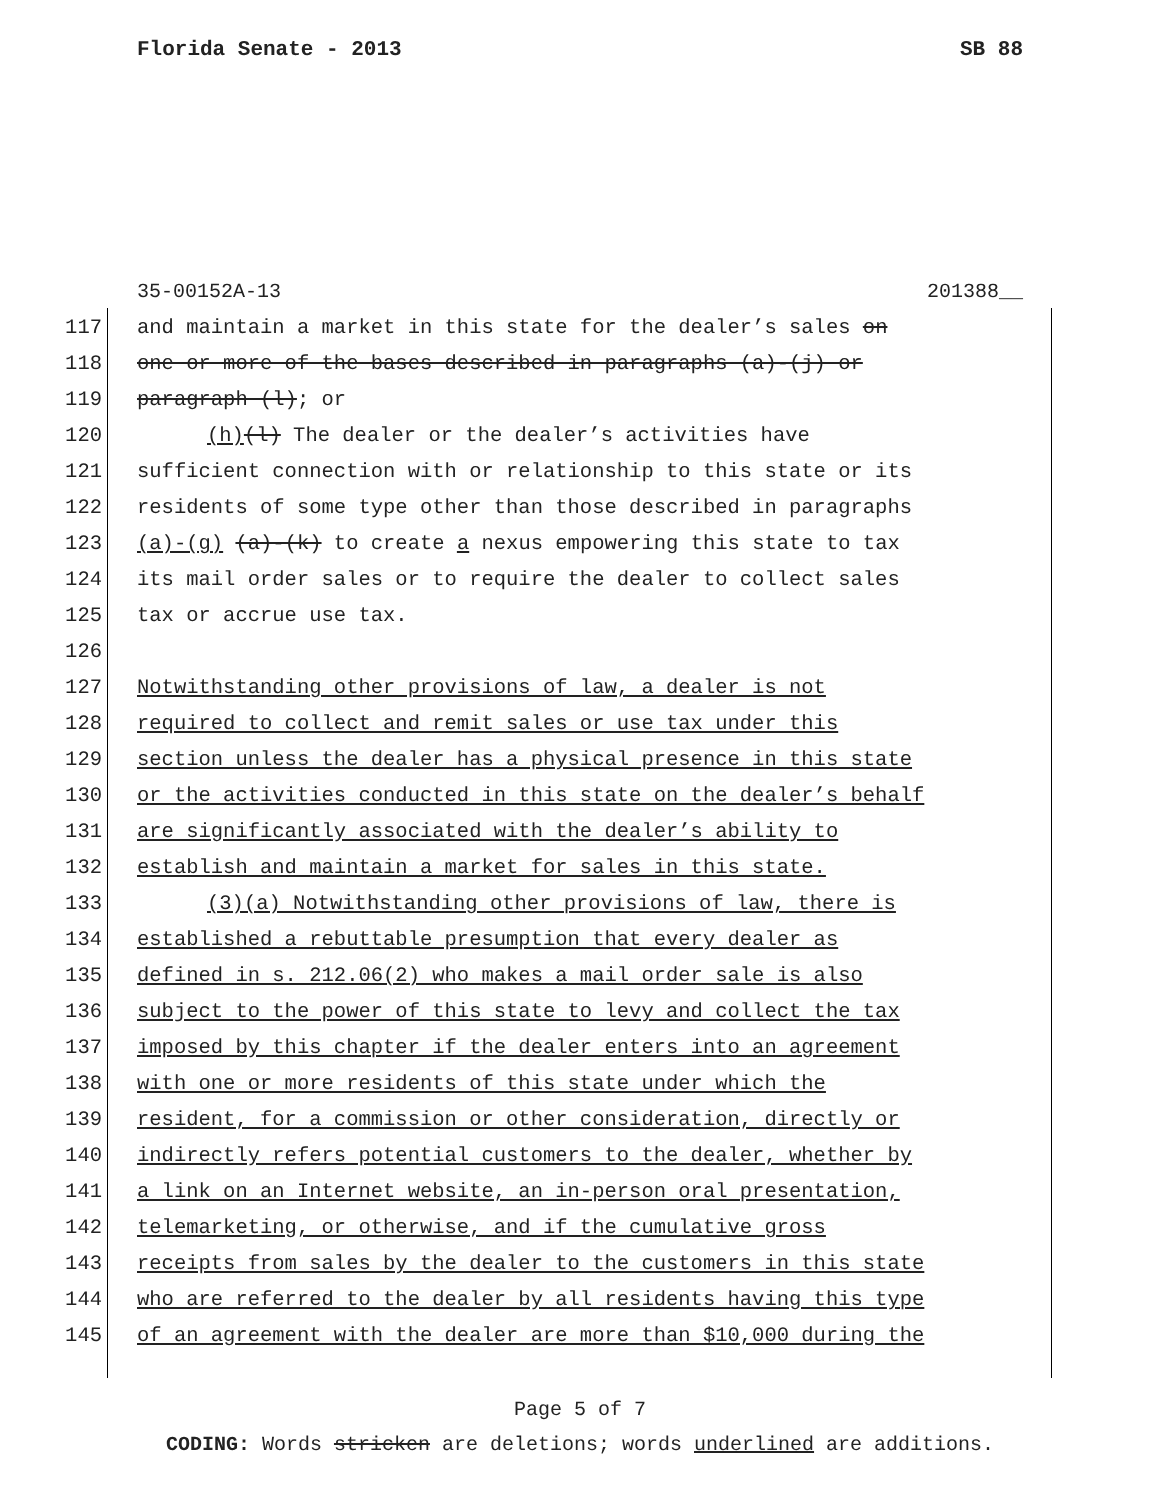Florida Senate - 2013 SB 88
35-00152A-13 201388__
117 and maintain a market in this state for the dealer’s sales on
118 one or more of the bases described in paragraphs (a)-(j) or
119 paragraph (l); or
120 (h)(l) The dealer or the dealer’s activities have
121 sufficient connection with or relationship to this state or its
122 residents of some type other than those described in paragraphs
123 (a)-(g) (a)-(k) to create a nexus empowering this state to tax
124 its mail order sales or to require the dealer to collect sales
125 tax or accrue use tax.
126
127 Notwithstanding other provisions of law, a dealer is not
128 required to collect and remit sales or use tax under this
129 section unless the dealer has a physical presence in this state
130 or the activities conducted in this state on the dealer’s behalf
131 are significantly associated with the dealer’s ability to
132 establish and maintain a market for sales in this state.
133 (3)(a) Notwithstanding other provisions of law, there is
134 established a rebuttable presumption that every dealer as
135 defined in s. 212.06(2) who makes a mail order sale is also
136 subject to the power of this state to levy and collect the tax
137 imposed by this chapter if the dealer enters into an agreement
138 with one or more residents of this state under which the
139 resident, for a commission or other consideration, directly or
140 indirectly refers potential customers to the dealer, whether by
141 a link on an Internet website, an in-person oral presentation,
142 telemarketing, or otherwise, and if the cumulative gross
143 receipts from sales by the dealer to the customers in this state
144 who are referred to the dealer by all residents having this type
145 of an agreement with the dealer are more than $10,000 during the
Page 5 of 7
CODING: Words stricken are deletions; words underlined are additions.